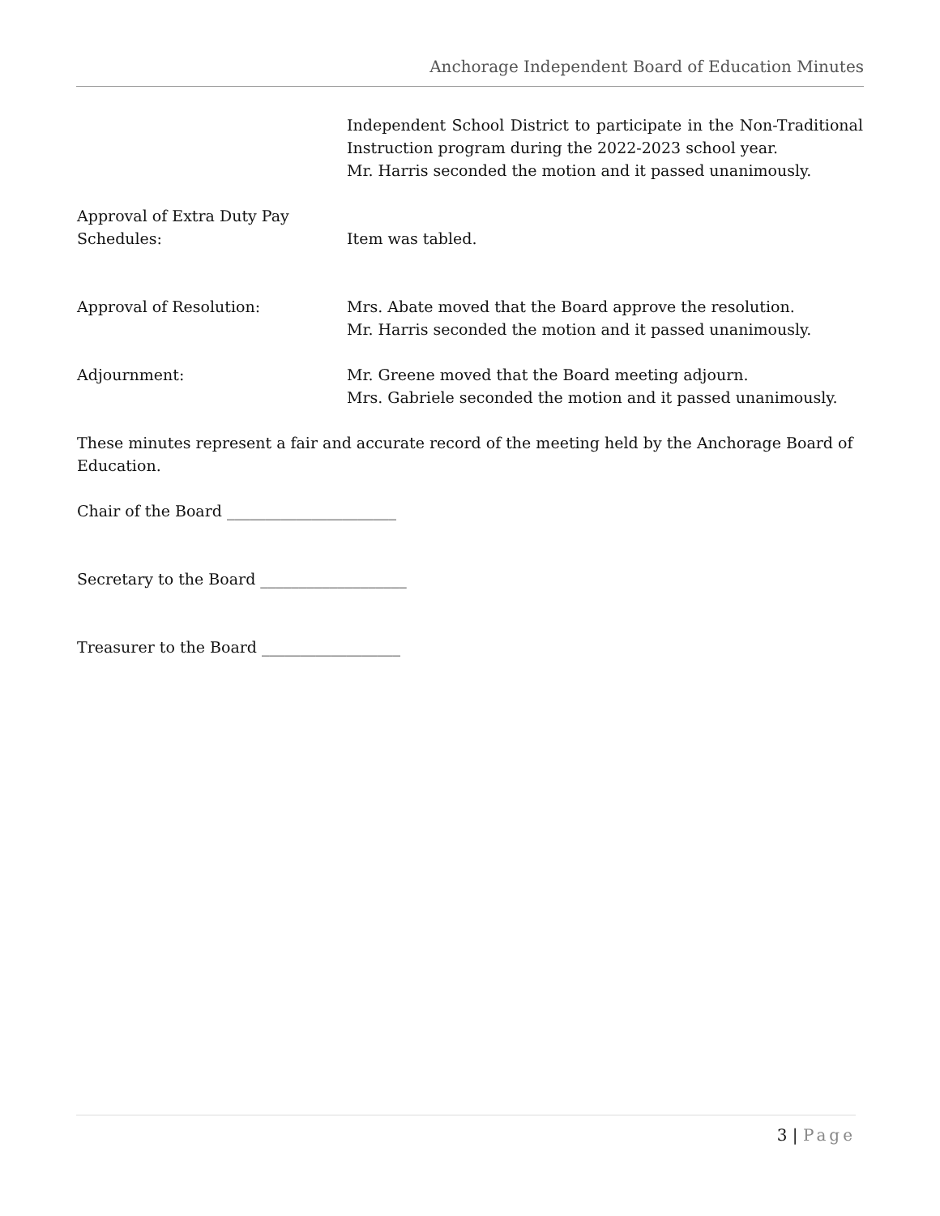Anchorage Independent Board of Education Minutes
Independent School District to participate in the Non-Traditional Instruction program during the 2022-2023 school year.
Mr. Harris seconded the motion and it passed unanimously.
Approval of Extra Duty Pay
Schedules:
Item was tabled.
Approval of Resolution: Mrs. Abate moved that the Board approve the resolution.
Mr. Harris seconded the motion and it passed unanimously.
Adjournment: Mr. Greene moved that the Board meeting adjourn.
Mrs. Gabriele seconded the motion and it passed unanimously.
These minutes represent a fair and accurate record of the meeting held by the Anchorage Board of Education.
Chair of the Board ______________________
Secretary to the Board ___________________
Treasurer to the Board __________________
3 | Page